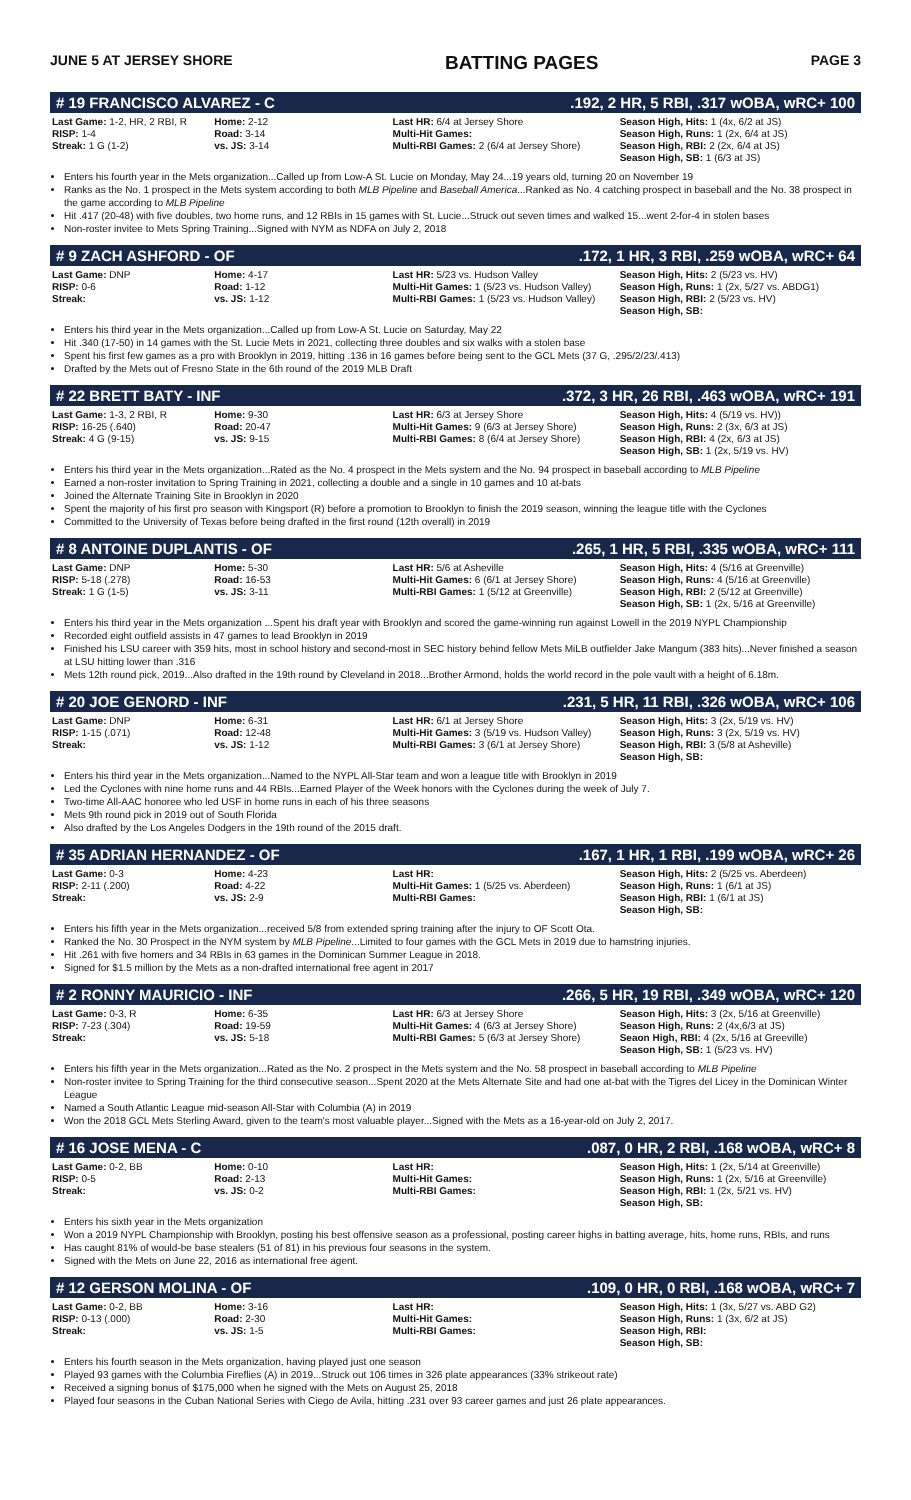JUNE 5 AT JERSEY SHORE BATTING PAGES PAGE 3
# 19 FRANCISCO ALVAREZ - C.192, 2 HR, 5 RBI, .317 wOBA, wRC+ 100
| Last Game: 1-2, HR, 2 RBI, R RISP: 1-4 Streak: 1 G (1-2) | Home: 2-12 Road: 3-14 vs. JS: 3-14 | Last HR: 6/4 at Jersey Shore Multi-Hit Games: Multi-RBI Games: 2 (6/4 at Jersey Shore) | Season High, Hits: 1 (4x, 6/2 at JS) Season High, Runs: 1 (2x, 6/4 at JS) Season High, RBI: 2 (2x, 6/4 at JS) Season High, SB: 1 (6/3 at JS) |
Enters his fourth year in the Mets organization...Called up from Low-A St. Lucie on Monday, May 24...19 years old, turning 20 on November 19
Ranks as the No. 1 prospect in the Mets system according to both MLB Pipeline and Baseball America...Ranked as No. 4 catching prospect in baseball and the No. 38 prospect in the game according to MLB Pipeline
Hit .417 (20-48) with five doubles, two home runs, and 12 RBIs in 15 games with St. Lucie...Struck out seven times and walked 15...went 2-for-4 in stolen bases
Non-roster invitee to Mets Spring Training...Signed with NYM as NDFA on July 2, 2018
# 9 ZACH ASHFORD - OF.172, 1 HR, 3 RBI, .259 wOBA, wRC+ 64
| Last Game: DNP RISP: 0-6 Streak: | Home: 4-17 Road: 1-12 vs. JS: 1-12 | Last HR: 5/23 vs. Hudson Valley Multi-Hit Games: 1 (5/23 vs. Hudson Valley) Multi-RBI Games: 1 (5/23 vs. Hudson Valley) | Season High, Hits: 2 (5/23 vs. HV) Season High, Runs: 1 (2x, 5/27 vs. ABDG1) Season High, RBI: 2 (5/23 vs. HV) Season High, SB: |
Enters his third year in the Mets organization...Called up from Low-A St. Lucie on Saturday, May 22
Hit .340 (17-50) in 14 games with the St. Lucie Mets in 2021, collecting three doubles and six walks with a stolen base
Spent his first few games as a pro with Brooklyn in 2019, hitting .136 in 16 games before being sent to the GCL Mets (37 G, .295/2/23/.413)
Drafted by the Mets out of Fresno State in the 6th round of the 2019 MLB Draft
# 22 BRETT BATY - INF.372, 3 HR, 26 RBI, .463 wOBA, wRC+ 191
| Last Game: 1-3, 2 RBI, R RISP: 16-25 (.640) Streak: 4 G (9-15) | Home: 9-30 Road: 20-47 vs. JS: 9-15 | Last HR: 6/3 at Jersey Shore Multi-Hit Games: 9 (6/3 at Jersey Shore) Multi-RBI Games: 8 (6/4 at Jersey Shore) | Season High, Hits: 4 (5/19 vs. HV)) Season High, Runs: 2 (3x, 6/3 at JS) Season High, RBI: 4 (2x, 6/3 at JS) Season High, SB: 1 (2x, 5/19 vs. HV) |
Enters his third year in the Mets organization...Rated as the No. 4 prospect in the Mets system and the No. 94 prospect in baseball according to MLB Pipeline
Earned a non-roster invitation to Spring Training in 2021, collecting a double and a single in 10 games and 10 at-bats
Joined the Alternate Training Site in Brooklyn in 2020
Spent the majority of his first pro season with Kingsport (R) before a promotion to Brooklyn to finish the 2019 season, winning the league title with the Cyclones
Committed to the University of Texas before being drafted in the first round (12th overall) in 2019
# 8 ANTOINE DUPLANTIS - OF.265, 1 HR, 5 RBI, .335 wOBA, wRC+ 111
| Last Game: DNP RISP: 5-18 (.278) Streak: 1 G (1-5) | Home: 5-30 Road: 16-53 vs. JS: 3-11 | Last HR: 5/6 at Asheville Multi-Hit Games: 6 (6/1 at Jersey Shore) Multi-RBI Games: 1 (5/12 at Greenville) | Season High, Hits: 4 (5/16 at Greenville) Season High, Runs: 4 (5/16 at Greenville) Season High, RBI: 2 (5/12 at Greenville) Season High, SB: 1 (2x, 5/16 at Greenville) |
Enters his third year in the Mets organization ...Spent his draft year with Brooklyn and scored the game-winning run against Lowell in the 2019 NYPL Championship
Recorded eight outfield assists in 47 games to lead Brooklyn in 2019
Finished his LSU career with 359 hits, most in school history and second-most in SEC history behind fellow Mets MiLB outfielder Jake Mangum (383 hits)...Never finished a season at LSU hitting lower than .316
Mets 12th round pick, 2019...Also drafted in the 19th round by Cleveland in 2018...Brother Armond, holds the world record in the pole vault with a height of 6.18m.
# 20 JOE GENORD - INF.231, 5 HR, 11 RBI, .326 wOBA, wRC+ 106
| Last Game: DNP RISP: 1-15 (.071) Streak: | Home: 6-31 Road: 12-48 vs. JS: 1-12 | Last HR: 6/1 at Jersey Shore Multi-Hit Games: 3 (5/19 vs. Hudson Valley) Multi-RBI Games: 3 (6/1 at Jersey Shore) | Season High, Hits: 3 (2x, 5/19 vs. HV) Season High, Runs: 3 (2x, 5/19 vs. HV) Season High, RBI: 3 (5/8 at Asheville) Season High, SB: |
Enters his third year in the Mets organization...Named to the NYPL All-Star team and won a league title with Brooklyn in 2019
Led the Cyclones with nine home runs and 44 RBIs...Earned Player of the Week honors with the Cyclones during the week of July 7.
Two-time All-AAC honoree who led USF in home runs in each of his three seasons
Mets 9th round pick in 2019 out of South Florida
Also drafted by the Los Angeles Dodgers in the 19th round of the 2015 draft.
# 35 ADRIAN HERNANDEZ - OF.167, 1 HR, 1 RBI, .199 wOBA, wRC+ 26
| Last Game: 0-3 RISP: 2-11 (.200) Streak: | Home: 4-23 Road: 4-22 vs. JS: 2-9 | Last HR: Multi-Hit Games: 1 (5/25 vs. Aberdeen) Multi-RBI Games: | Season High, Hits: 2 (5/25 vs. Aberdeen) Season High, Runs: 1 (6/1 at JS) Season High, RBI: 1 (6/1 at JS) Season High, SB: |
Enters his fifth year in the Mets organization...received 5/8 from extended spring training after the injury to OF Scott Ota.
Ranked the No. 30 Prospect in the NYM system by MLB Pipeline...Limited to four games with the GCL Mets in 2019 due to hamstring injuries.
Hit .261 with five homers and 34 RBIs in 63 games in the Dominican Summer League in 2018.
Signed for $1.5 million by the Mets as a non-drafted international free agent in 2017
# 2 RONNY MAURICIO - INF.266, 5 HR, 19 RBI, .349 wOBA, wRC+ 120
| Last Game: 0-3, R RISP: 7-23 (.304) Streak: | Home: 6-35 Road: 19-59 vs. JS: 5-18 | Last HR: 6/3 at Jersey Shore Multi-Hit Games: 4 (6/3 at Jersey Shore) Multi-RBI Games: 5 (6/3 at Jersey Shore) | Season High, Hits: 3 (2x, 5/16 at Greenville) Season High, Runs: 2 (4x,6/3 at JS) Seaon High, RBI: 4 (2x, 5/16 at Greeville) Season High, SB: 1 (5/23 vs. HV) |
Enters his fifth year in the Mets organization...Rated as the No. 2 prospect in the Mets system and the No. 58 prospect in baseball according to MLB Pipeline
Non-roster invitee to Spring Training for the third consecutive season...Spent 2020 at the Mets Alternate Site and had one at-bat with the Tigres del Licey in the Dominican Winter League
Named a South Atlantic League mid-season All-Star with Columbia (A) in 2019
Won the 2018 GCL Mets Sterling Award, given to the team's most valuable player...Signed with the Mets as a 16-year-old on July 2, 2017.
# 16 JOSE MENA - C.087, 0 HR, 2 RBI, .168 wOBA, wRC+ 8
| Last Game: 0-2, BB RISP: 0-5 Streak: | Home: 0-10 Road: 2-13 vs. JS: 0-2 | Last HR: Multi-Hit Games: Multi-RBI Games: | Season High, Hits: 1 (2x, 5/14 at Greenville) Season High, Runs: 1 (2x, 5/16 at Greenville) Season High, RBI: 1 (2x, 5/21 vs. HV) Season High, SB: |
Enters his sixth year in the Mets organization
Won a 2019 NYPL Championship with Brooklyn, posting his best offensive season as a professional, posting career highs in batting average, hits, home runs, RBIs, and runs
Has caught 81% of would-be base stealers (51 of 81) in his previous four seasons in the system.
Signed with the Mets on June 22, 2016 as international free agent.
# 12 GERSON MOLINA - OF.109, 0 HR, 0 RBI, .168 wOBA, wRC+ 7
| Last Game: 0-2, BB RISP: 0-13 (.000) Streak: | Home: 3-16 Road: 2-30 vs. JS: 1-5 | Last HR: Multi-Hit Games: Multi-RBI Games: | Season High, Hits: 1 (3x, 5/27 vs. ABD G2) Season High, Runs: 1 (3x, 6/2 at JS) Season High, RBI: Season High, SB: |
Enters his fourth season in the Mets organization, having played just one season
Played 93 games with the Columbia Fireflies (A) in 2019...Struck out 106 times in 326 plate appearances (33% strikeout rate)
Received a signing bonus of $175,000 when he signed with the Mets on August 25, 2018
Played four seasons in the Cuban National Series with Ciego de Avila, hitting .231 over 93 career games and just 26 plate appearances.